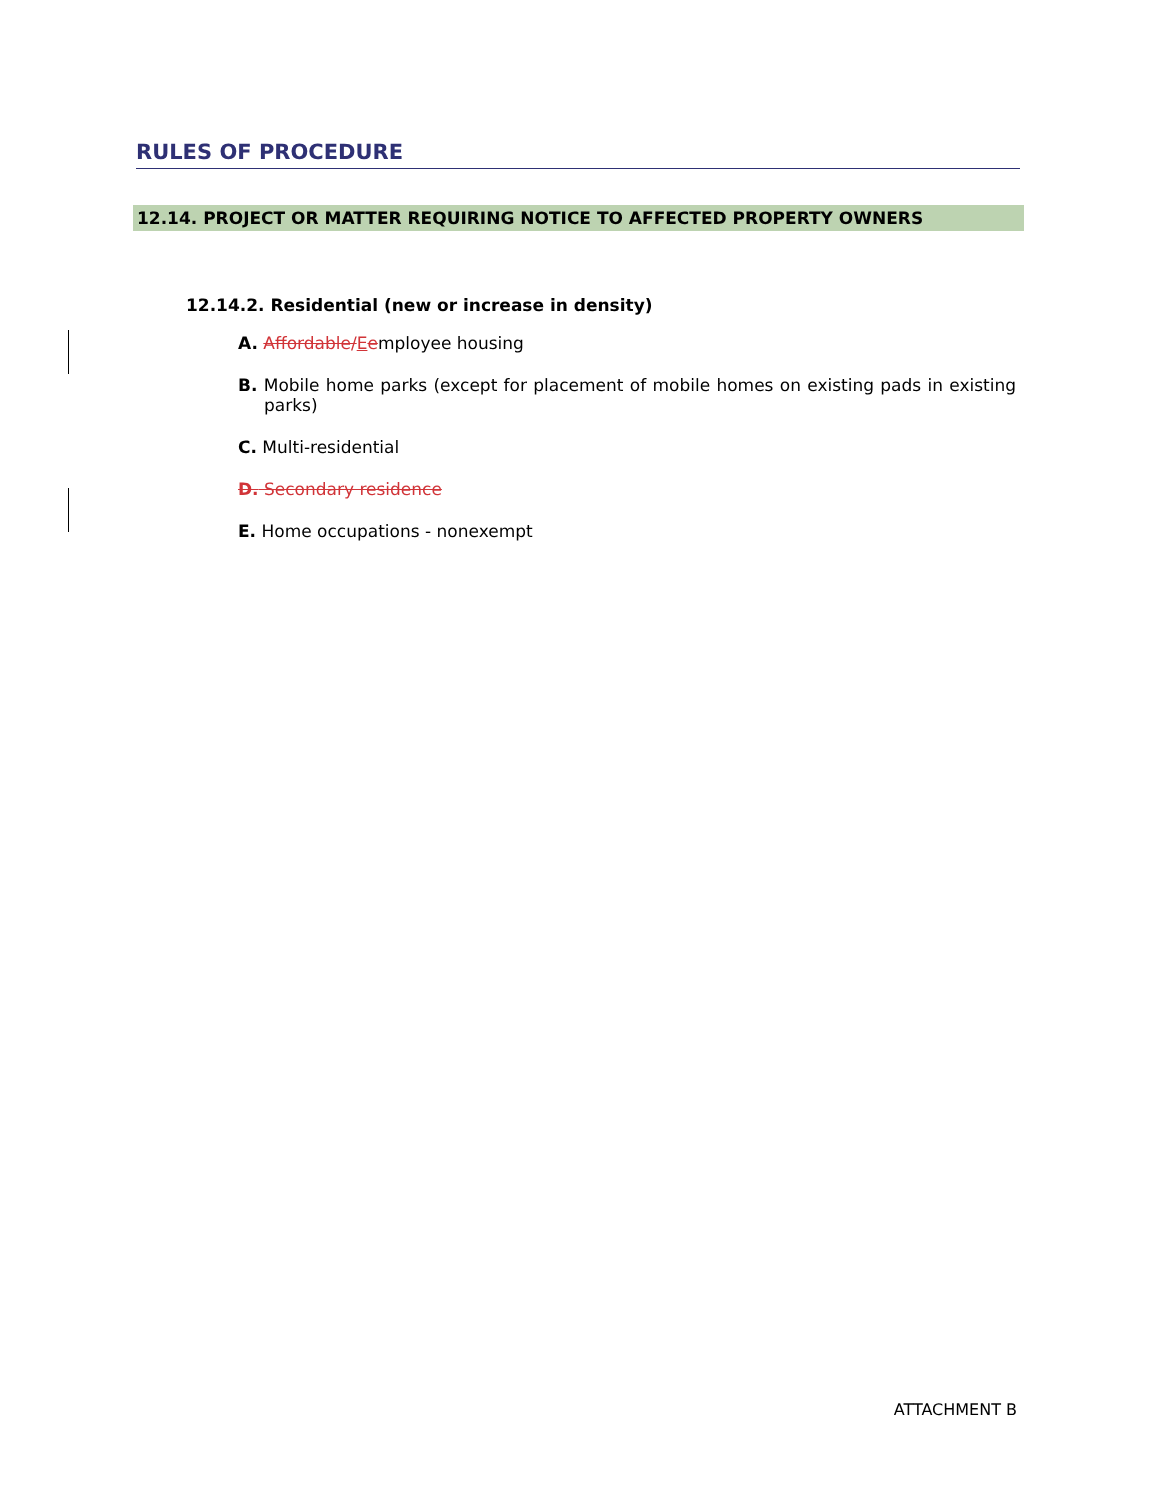RULES OF PROCEDURE
12.14. PROJECT OR MATTER REQUIRING NOTICE TO AFFECTED PROPERTY OWNERS
12.14.2. Residential (new or increase in density)
A. Affordable/Eemployee housing
B. Mobile home parks (except for placement of mobile homes on existing pads in existing parks)
C. Multi-residential
D. Secondary residence
E. Home occupations - nonexempt
ATTACHMENT B